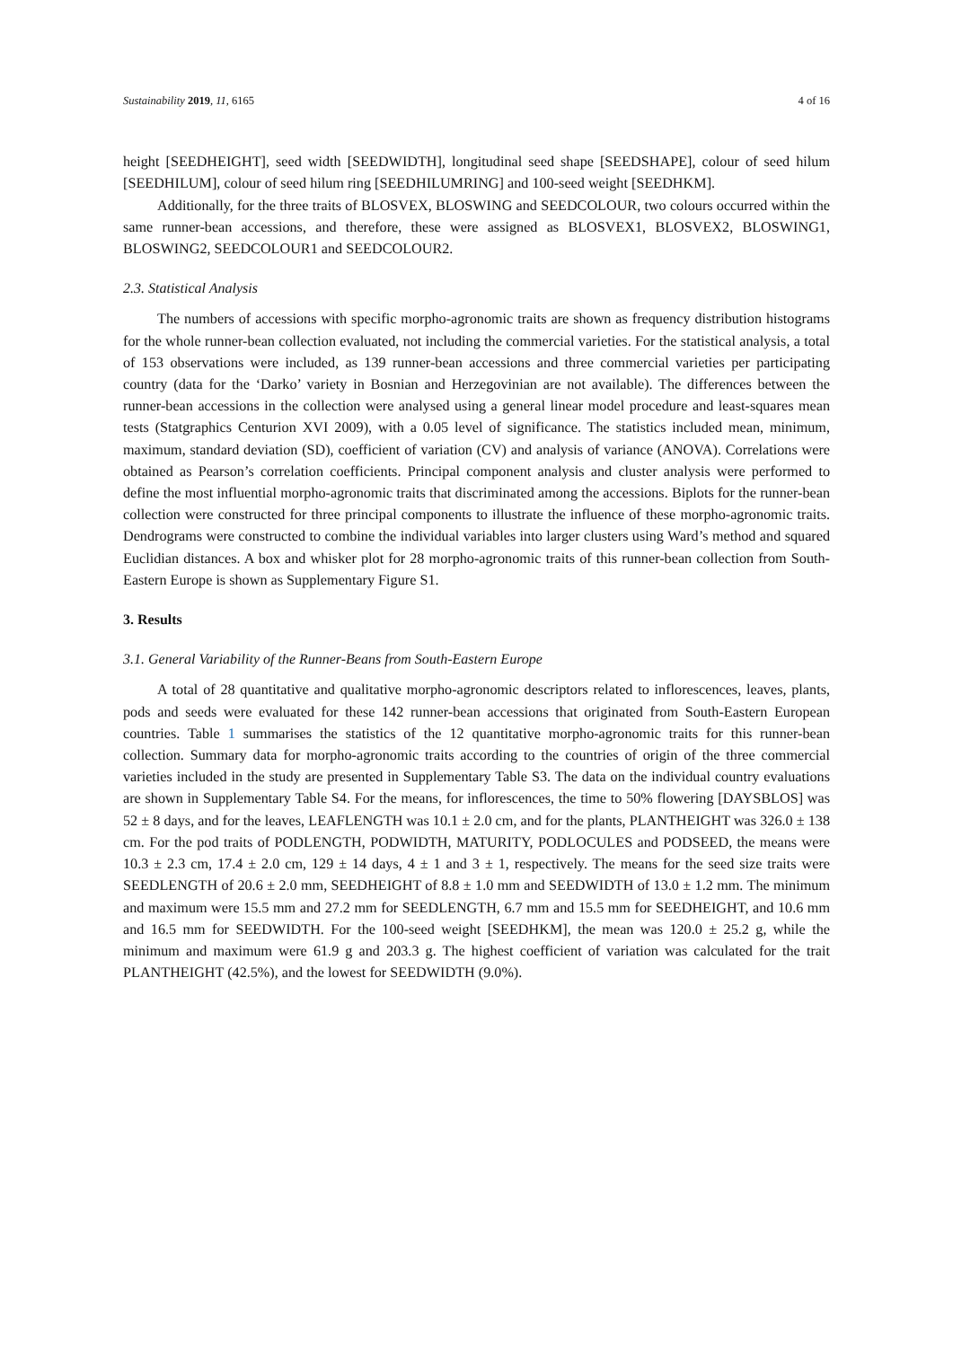Sustainability 2019, 11, 6165 4 of 16
height [SEEDHEIGHT], seed width [SEEDWIDTH], longitudinal seed shape [SEEDSHAPE], colour of seed hilum [SEEDHILUM], colour of seed hilum ring [SEEDHILUMRING] and 100-seed weight [SEEDHKM].
Additionally, for the three traits of BLOSVEX, BLOSWING and SEEDCOLOUR, two colours occurred within the same runner-bean accessions, and therefore, these were assigned as BLOSVEX1, BLOSVEX2, BLOSWING1, BLOSWING2, SEEDCOLOUR1 and SEEDCOLOUR2.
2.3. Statistical Analysis
The numbers of accessions with specific morpho-agronomic traits are shown as frequency distribution histograms for the whole runner-bean collection evaluated, not including the commercial varieties. For the statistical analysis, a total of 153 observations were included, as 139 runner-bean accessions and three commercial varieties per participating country (data for the ‘Darko’ variety in Bosnian and Herzegovinian are not available). The differences between the runner-bean accessions in the collection were analysed using a general linear model procedure and least-squares mean tests (Statgraphics Centurion XVI 2009), with a 0.05 level of significance. The statistics included mean, minimum, maximum, standard deviation (SD), coefficient of variation (CV) and analysis of variance (ANOVA). Correlations were obtained as Pearson’s correlation coefficients. Principal component analysis and cluster analysis were performed to define the most influential morpho-agronomic traits that discriminated among the accessions. Biplots for the runner-bean collection were constructed for three principal components to illustrate the influence of these morpho-agronomic traits. Dendrograms were constructed to combine the individual variables into larger clusters using Ward’s method and squared Euclidian distances. A box and whisker plot for 28 morpho-agronomic traits of this runner-bean collection from South-Eastern Europe is shown as Supplementary Figure S1.
3. Results
3.1. General Variability of the Runner-Beans from South-Eastern Europe
A total of 28 quantitative and qualitative morpho-agronomic descriptors related to inflorescences, leaves, plants, pods and seeds were evaluated for these 142 runner-bean accessions that originated from South-Eastern European countries. Table 1 summarises the statistics of the 12 quantitative morpho-agronomic traits for this runner-bean collection. Summary data for morpho-agronomic traits according to the countries of origin of the three commercial varieties included in the study are presented in Supplementary Table S3. The data on the individual country evaluations are shown in Supplementary Table S4. For the means, for inflorescences, the time to 50% flowering [DAYSBLOS] was 52 ± 8 days, and for the leaves, LEAFLENGTH was 10.1 ± 2.0 cm, and for the plants, PLANTHEIGHT was 326.0 ± 138 cm. For the pod traits of PODLENGTH, PODWIDTH, MATURITY, PODLOCULES and PODSEED, the means were 10.3 ± 2.3 cm, 17.4 ± 2.0 cm, 129 ± 14 days, 4 ± 1 and 3 ± 1, respectively. The means for the seed size traits were SEEDLENGTH of 20.6 ± 2.0 mm, SEEDHEIGHT of 8.8 ± 1.0 mm and SEEDWIDTH of 13.0 ± 1.2 mm. The minimum and maximum were 15.5 mm and 27.2 mm for SEEDLENGTH, 6.7 mm and 15.5 mm for SEEDHEIGHT, and 10.6 mm and 16.5 mm for SEEDWIDTH. For the 100-seed weight [SEEDHKM], the mean was 120.0 ± 25.2 g, while the minimum and maximum were 61.9 g and 203.3 g. The highest coefficient of variation was calculated for the trait PLANTHEIGHT (42.5%), and the lowest for SEEDWIDTH (9.0%).